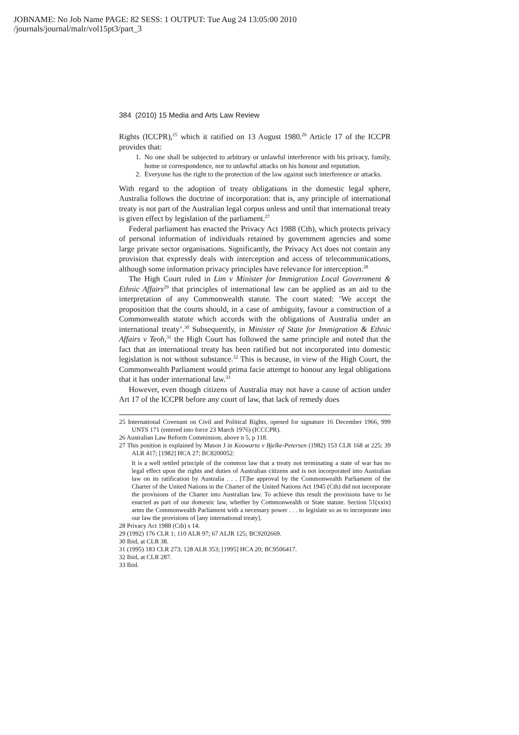JOBNAME: No Job Name PAGE: 82 SESS: 1 OUTPUT: Tue Aug 24 13:05:00 2010
/journals/journal/malr/vol15pt3/part_3
384 (2010) 15 Media and Arts Law Review
Rights (ICCPR),<sup>25</sup> which it ratified on 13 August 1980.<sup>26</sup> Article 17 of the ICCPR provides that:
1. No one shall be subjected to arbitrary or unlawful interference with his privacy, family, home or correspondence, nor to unlawful attacks on his honour and reputation.
2. Everyone has the right to the protection of the law against such interference or attacks.
With regard to the adoption of treaty obligations in the domestic legal sphere, Australia follows the doctrine of incorporation: that is, any principle of international treaty is not part of the Australian legal corpus unless and until that international treaty is given effect by legislation of the parliament.<sup>27</sup>
Federal parliament has enacted the Privacy Act 1988 (Cth), which protects privacy of personal information of individuals retained by government agencies and some large private sector organisations. Significantly, the Privacy Act does not contain any provision that expressly deals with interception and access of telecommunications, although some information privacy principles have relevance for interception.<sup>28</sup>
The High Court ruled in Lim v Minister for Immigration Local Government & Ethnic Affairs<sup>29</sup> that principles of international law can be applied as an aid to the interpretation of any Commonwealth statute. The court stated: ‘We accept the proposition that the courts should, in a case of ambiguity, favour a construction of a Commonwealth statute which accords with the obligations of Australia under an international treaty’.<sup>30</sup> Subsequently, in Minister of State for Immigration & Ethnic Affairs v Teoh,<sup>31</sup> the High Court has followed the same principle and noted that the fact that an international treaty has been ratified but not incorporated into domestic legislation is not without substance.<sup>32</sup> This is because, in view of the High Court, the Commonwealth Parliament would prima facie attempt to honour any legal obligations that it has under international law.<sup>33</sup>
However, even though citizens of Australia may not have a cause of action under Art 17 of the ICCPR before any court of law, that lack of remedy does
25 International Covenant on Civil and Political Rights, opened for signature 16 December 1966, 999 UNTS 171 (entered into force 23 March 1976) (ICCCPR).
26 Australian Law Reform Commission, above n 5, p 118.
27 This position is explained by Mason J in Koowarta v Bjelke-Petersen (1982) 153 CLR 168 at 225; 39 ALR 417; [1982] HCA 27; BC8200052:
It is a well settled principle of the common law that a treaty not terminating a state of war has no legal effect upon the rights and duties of Australian citizens and is not incorporated into Australian law on its ratification by Australia . . . [T]he approval by the Commonwealth Parliament of the Charter of the United Nations in the Charter of the United Nations Act 1945 (Cth) did not incorporate the provisions of the Charter into Australian law. To achieve this result the provisions have to be enacted as part of our domestic law, whether by Commonwealth or State statute. Section 51(xxix) arms the Commonwealth Parliament with a necessary power . . . to legislate so as to incorporate into our law the provisions of [any international treaty].
28 Privacy Act 1988 (Cth) s 14.
29 (1992) 176 CLR 1; 110 ALR 97; 67 ALJR 125; BC9202669.
30 Ibid, at CLR 38.
31 (1995) 183 CLR 273; 128 ALR 353; [1995] HCA 20; BC9506417.
32 Ibid, at CLR 287.
33 Ibid.